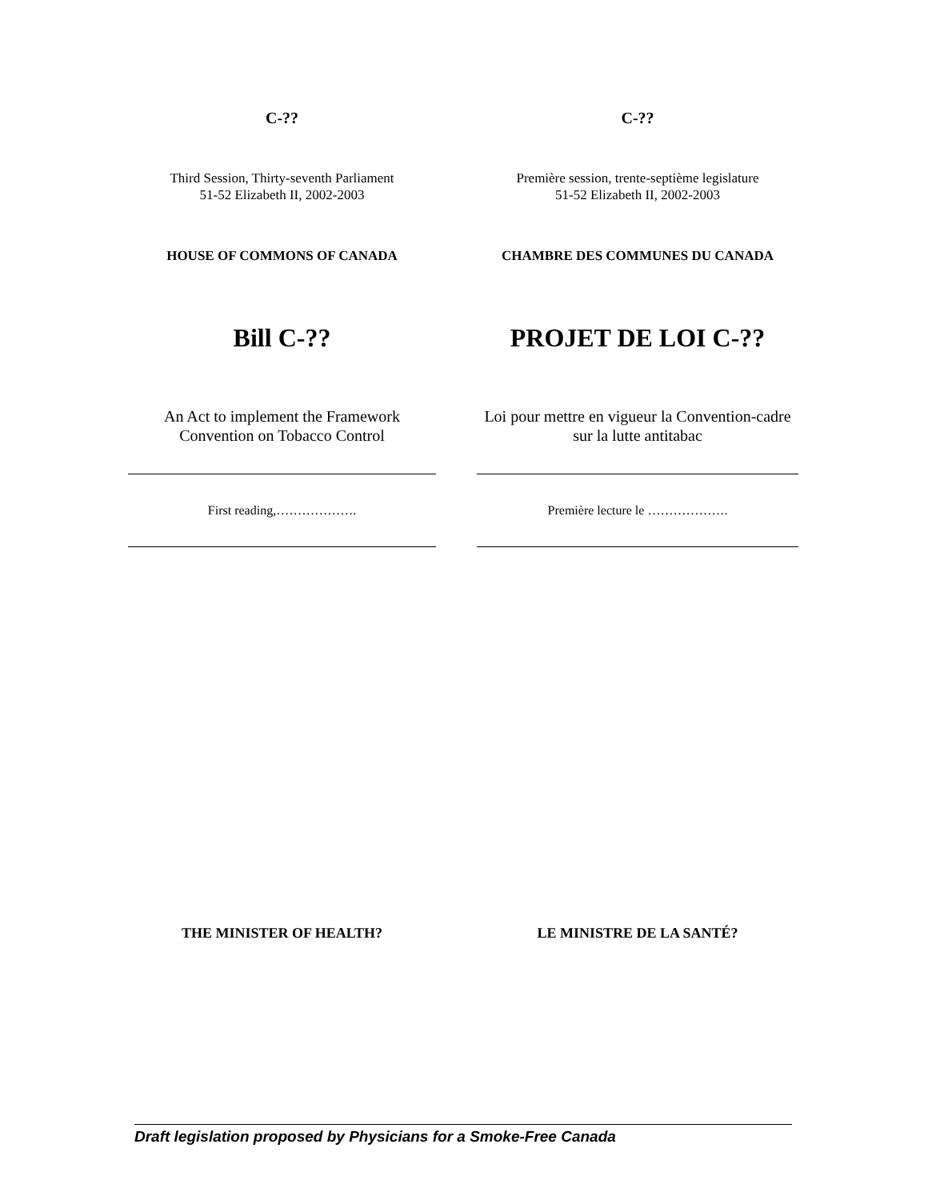C-??
Third Session, Thirty-seventh Parliament
51-52 Elizabeth II, 2002-2003
HOUSE OF COMMONS OF CANADA
Bill C-??
An Act to implement the Framework Convention on Tobacco Control
First reading,……………….
THE MINISTER OF HEALTH?
C-??
Première session, trente-septième legislature
51-52 Elizabeth II, 2002-2003
CHAMBRE DES COMMUNES DU CANADA
PROJET DE LOI C-??
Loi pour mettre en vigueur la Convention-cadre sur la lutte antitabac
Première lecture le ……………….
LE MINISTRE DE LA SANTÉ?
Draft legislation proposed by Physicians for a Smoke-Free Canada